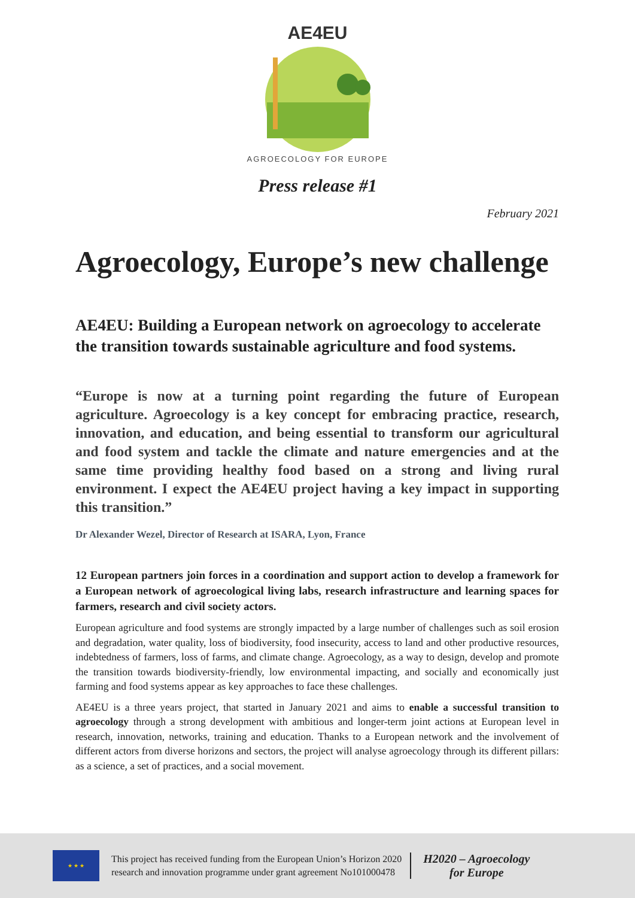AE4EU
AGROECOLOGY FOR EUROPE
Press release #1
February 2021
Agroecology, Europe’s new challenge
AE4EU: Building a European network on agroecology to accelerate the transition towards sustainable agriculture and food systems.
“Europe is now at a turning point regarding the future of European agriculture. Agroecology is a key concept for embracing practice, research, innovation, and education, and being essential to transform our agricultural and food system and tackle the climate and nature emergencies and at the same time providing healthy food based on a strong and living rural environment. I expect the AE4EU project having a key impact in supporting this transition.”
Dr Alexander Wezel, Director of Research at ISARA, Lyon, France
12 European partners join forces in a coordination and support action to develop a framework for a European network of agroecological living labs, research infrastructure and learning spaces for farmers, research and civil society actors.
European agriculture and food systems are strongly impacted by a large number of challenges such as soil erosion and degradation, water quality, loss of biodiversity, food insecurity, access to land and other productive resources, indebtedness of farmers, loss of farms, and climate change. Agroecology, as a way to design, develop and promote the transition towards biodiversity-friendly, low environmental impacting, and socially and economically just farming and food systems appear as key approaches to face these challenges.
AE4EU is a three years project, that started in January 2021 and aims to enable a successful transition to agroecology through a strong development with ambitious and longer-term joint actions at European level in research, innovation, networks, training and education. Thanks to a European network and the involvement of different actors from diverse horizons and sectors, the project will analyse agroecology through its different pillars: as a science, a set of practices, and a social movement.
★ ★ ★
This project has received funding from the European Union’s Horizon 2020
research and innovation programme under grant agreement No101000478
H2020 – Agroecology
for Europe